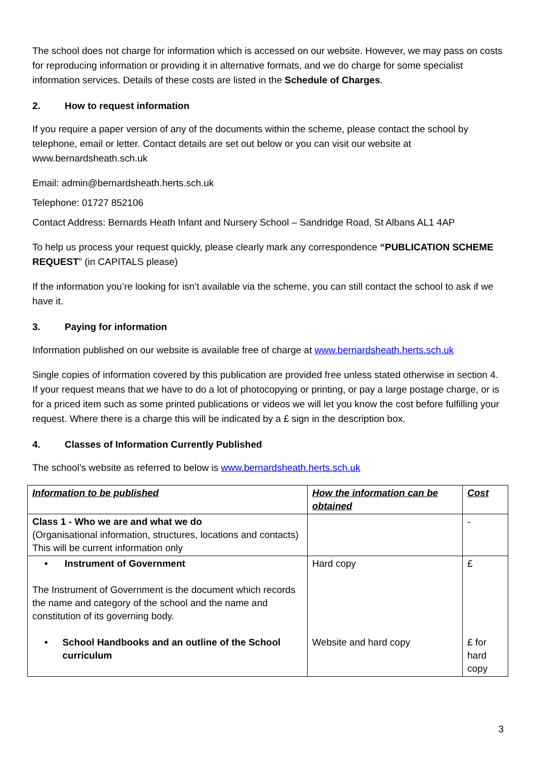The school does not charge for information which is accessed on our website. However, we may pass on costs for reproducing information or providing it in alternative formats, and we do charge for some specialist information services. Details of these costs are listed in the Schedule of Charges.
2. How to request information
If you require a paper version of any of the documents within the scheme, please contact the school by telephone, email or letter. Contact details are set out below or you can visit our website at www.bernardsheath.sch.uk
Email: admin@bernardsheath.herts.sch.uk
Telephone: 01727 852106
Contact Address: Bernards Heath Infant and Nursery School – Sandridge Road, St Albans AL1 4AP
To help us process your request quickly, please clearly mark any correspondence “PUBLICATION SCHEME REQUEST” (in CAPITALS please)
If the information you’re looking for isn’t available via the scheme, you can still contact the school to ask if we have it.
3. Paying for information
Information published on our website is available free of charge at www.bernardsheath.herts.sch.uk
Single copies of information covered by this publication are provided free unless stated otherwise in section 4. If your request means that we have to do a lot of photocopying or printing, or pay a large postage charge, or is for a priced item such as some printed publications or videos we will let you know the cost before fulfilling your request. Where there is a charge this will be indicated by a £ sign in the description box.
4. Classes of Information Currently Published
The school’s website as referred to below is www.bernardsheath.herts.sch.uk
| Information to be published | How the information can be obtained | Cost |
| --- | --- | --- |
| Class 1 - Who we are and what we do (Organisational information, structures, locations and contacts) This will be current information only | | - |
| • Instrument of Government The Instrument of Government is the document which records the name and category of the school and the name and constitution of its governing body. • School Handbooks and an outline of the School curriculum | Hard copy Website and hard copy | £ £ for hard copy |
3